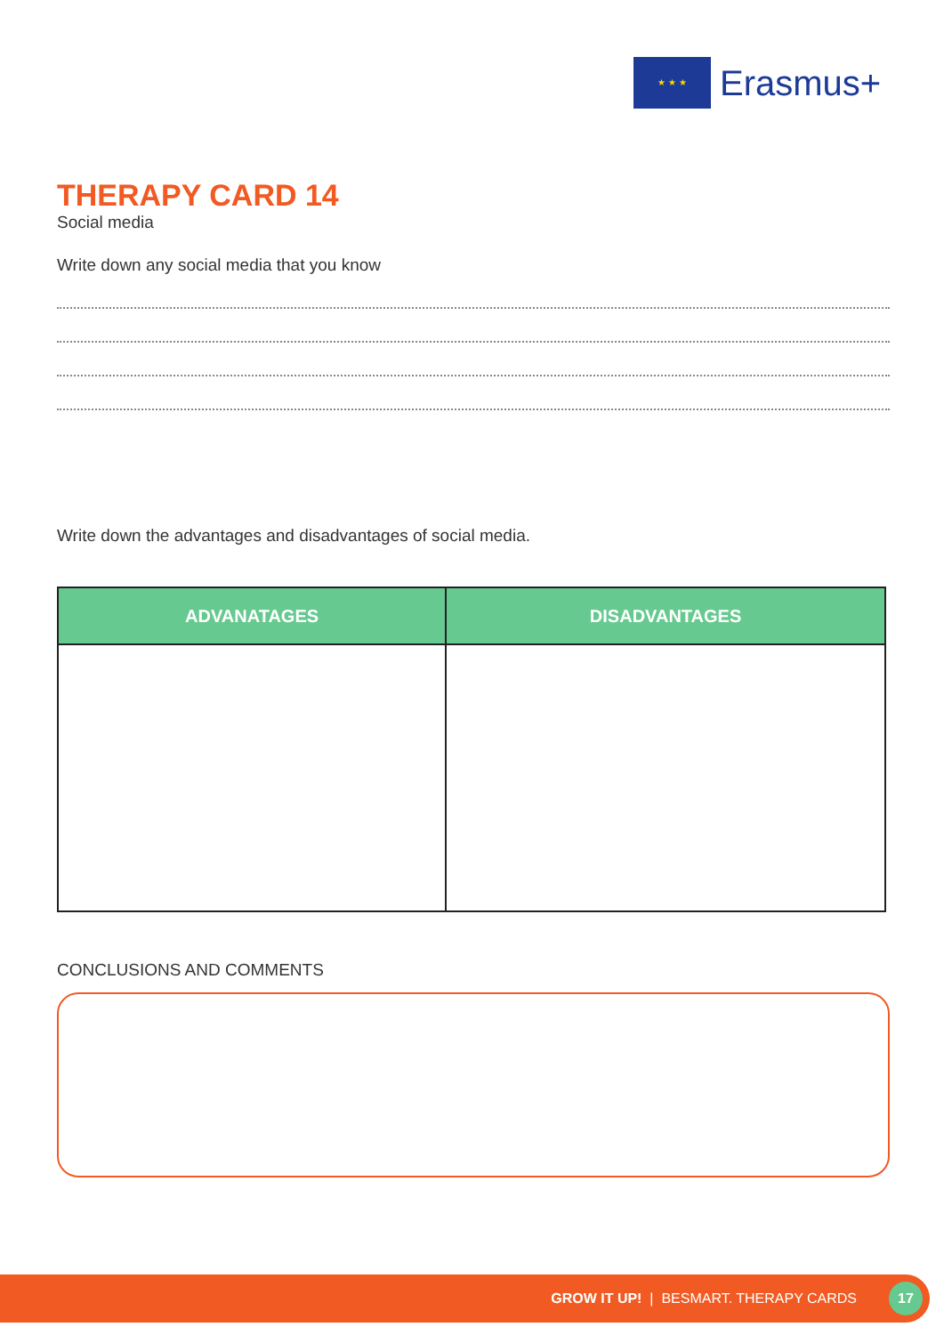★ ★ ★
Erasmus+
THERAPY CARD 14
Social media
Write down any social media that you know
Write down the advantages and disadvantages of social media.
| ADVANATAGES | DISADVANTAGES |
| --- | --- |
CONCLUSIONS AND COMMENTS
GROW IT UP! | BESMART. THERAPY CARDS 17